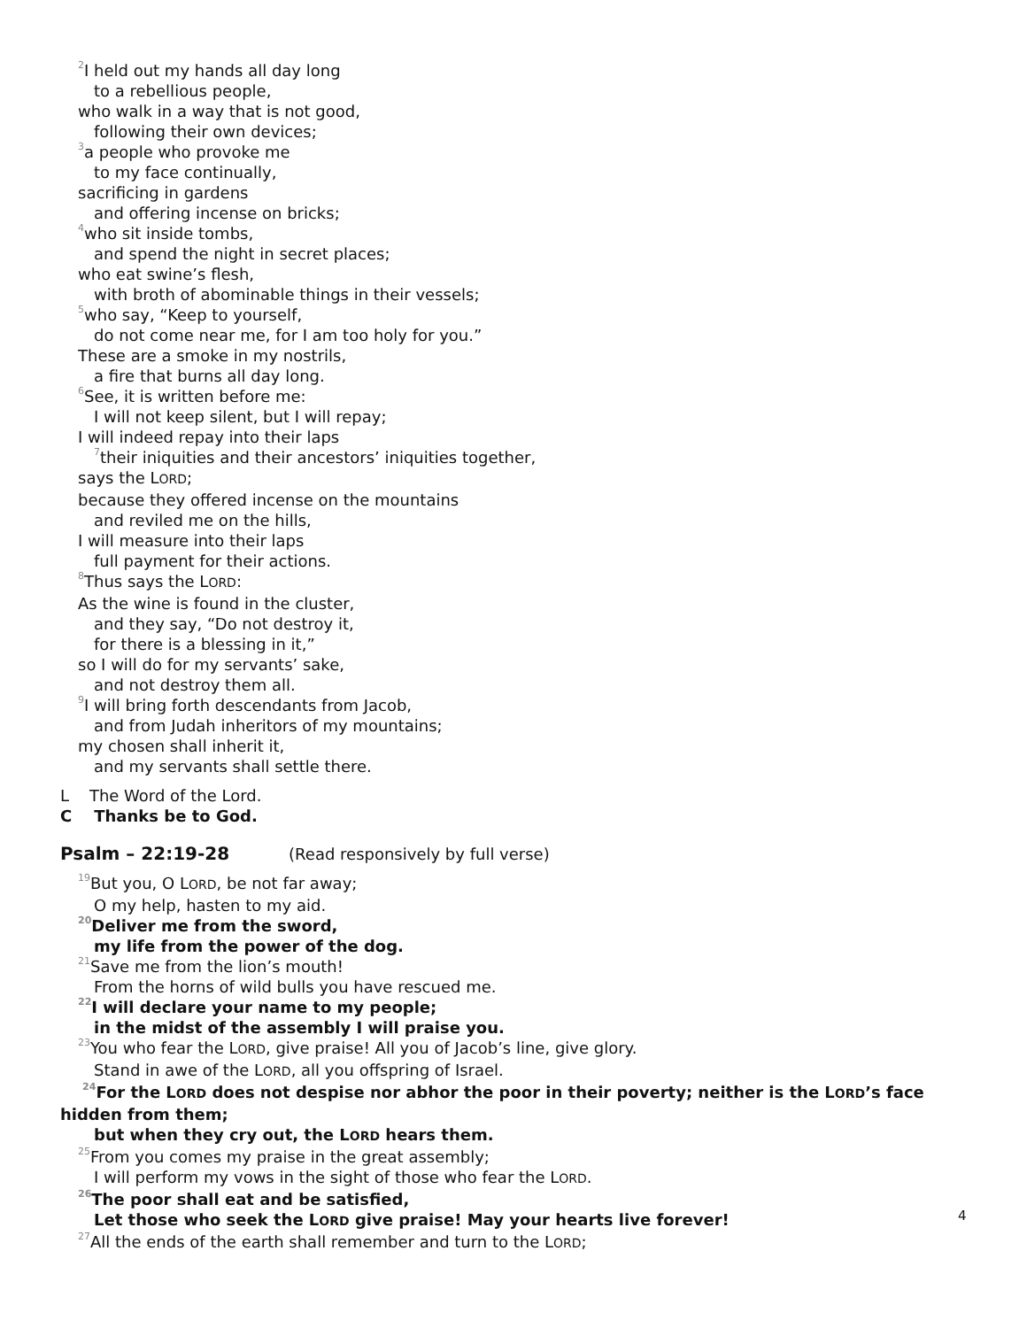<sup>2</sup> I held out my hands all day long
to a rebellious people,
who walk in a way that is not good,
following their own devices;
<sup>3</sup> a people who provoke me
to my face continually,
sacrificing in gardens
and offering incense on bricks;
<sup>4</sup> who sit inside tombs,
and spend the night in secret places;
who eat swine’s flesh,
with broth of abominable things in their vessels;
<sup>5</sup> who say, “Keep to yourself,
do not come near me, for I am too holy for you.”
These are a smoke in my nostrils,
a fire that burns all day long.
<sup>6</sup> See, it is written before me:
I will not keep silent, but I will repay;
I will indeed repay into their laps
<sup>7</sup> their iniquities and their ancestors’ iniquities together,
says the LORD;
because they offered incense on the mountains
and reviled me on the hills,
I will measure into their laps
full payment for their actions.
<sup>8</sup> Thus says the LORD:
As the wine is found in the cluster,
and they say, “Do not destroy it,
for there is a blessing in it,”
so I will do for my servants’ sake,
and not destroy them all.
<sup>9</sup> I will bring forth descendants from Jacob,
and from Judah inheritors of my mountains;
my chosen shall inherit it,
and my servants shall settle there.
L The Word of the Lord.
C Thanks be to God.
Psalm – 22:19-28 (Read responsively by full verse)
<sup>19</sup> But you, O LORD, be not far away;
O my help, hasten to my aid.
<sup>20</sup> Deliver me from the sword,
my life from the power of the dog.
<sup>21</sup> Save me from the lion’s mouth!
From the horns of wild bulls you have rescued me.
<sup>22</sup> I will declare your name to my people;
in the midst of the assembly I will praise you.
<sup>23</sup> You who fear the LORD, give praise! All you of Jacob’s line, give glory.
Stand in awe of the LORD, all you offspring of Israel.
<sup>24</sup> For the LORD does not despise nor abhor the poor in their poverty; neither is the LORD’s face hidden from them;
but when they cry out, the LORD hears them.
<sup>25</sup> From you comes my praise in the great assembly;
I will perform my vows in the sight of those who fear the LORD.
<sup>26</sup> The poor shall eat and be satisfied,
Let those who seek the LORD give praise! May your hearts live forever!
<sup>27</sup> All the ends of the earth shall remember and turn to the LORD;
4